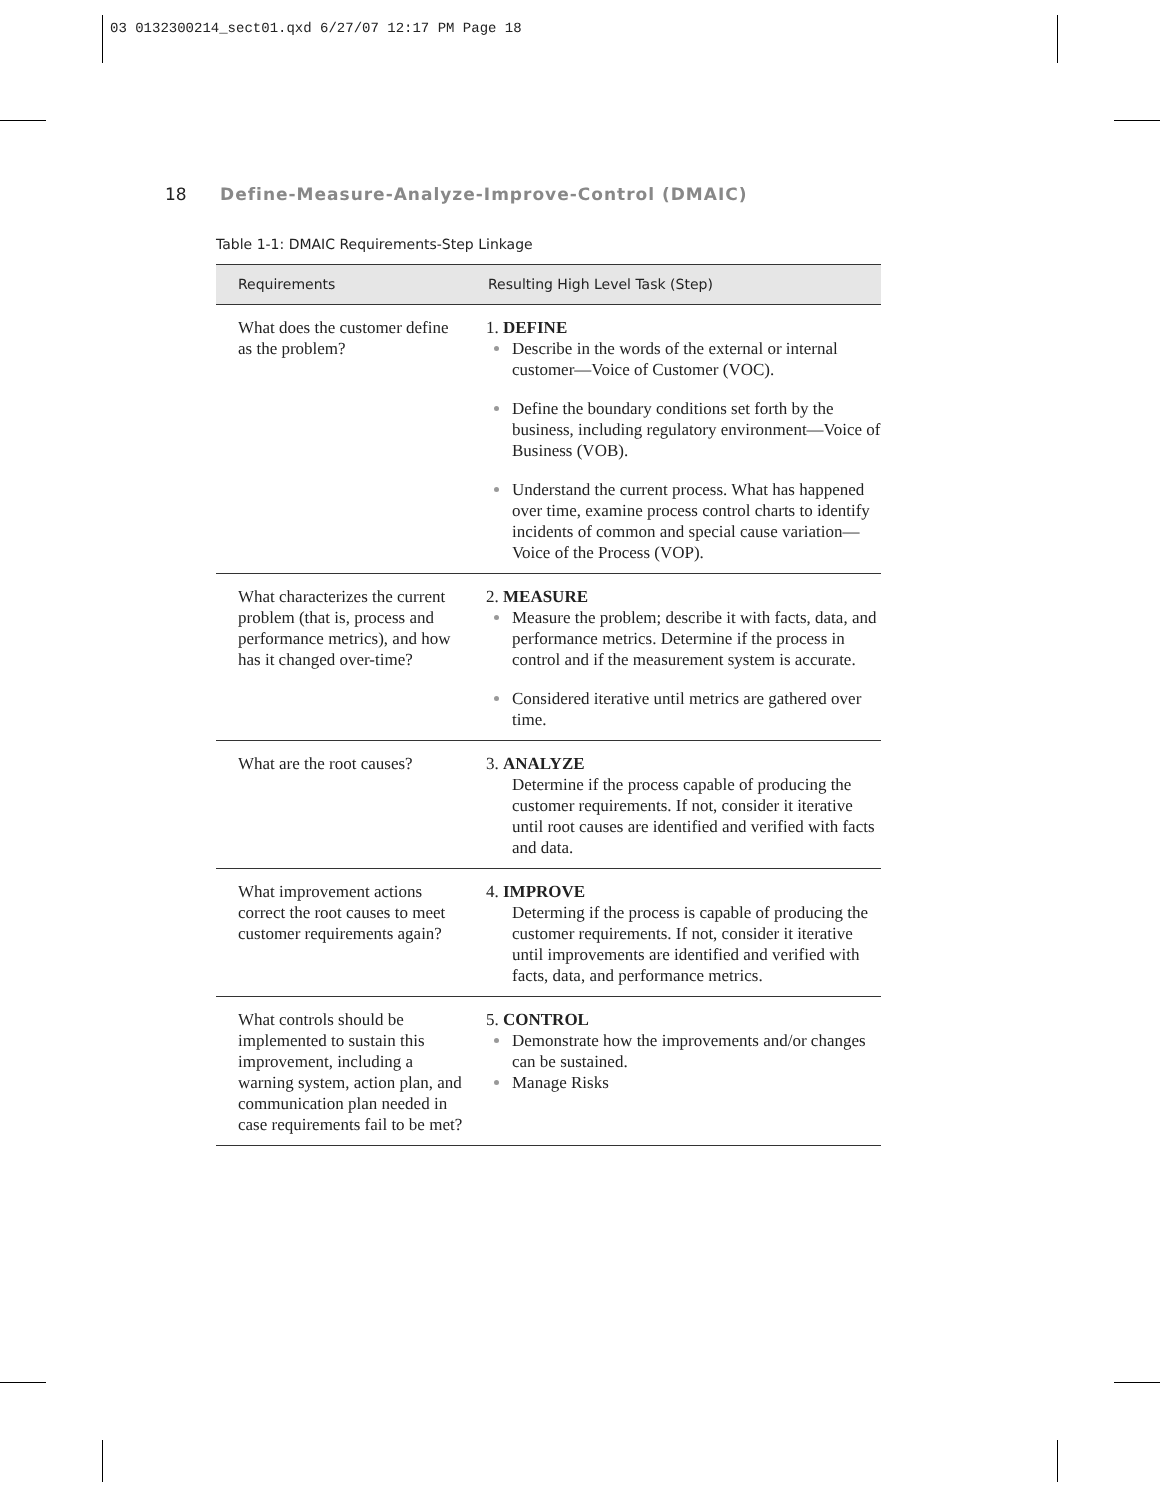03 0132300214_sect01.qxd 6/27/07 12:17 PM Page 18
18 Define-Measure-Analyze-Improve-Control (DMAIC)
Table 1-1: DMAIC Requirements-Step Linkage
| Requirements | Resulting High Level Task (Step) |
| --- | --- |
| What does the customer define as the problem? | 1. DEFINE Describe in the words of the external or internal customer—Voice of Customer (VOC). Define the boundary conditions set forth by the business, including regulatory environment—Voice of Business (VOB). Understand the current process. What has happened over time, examine process control charts to identify incidents of common and special cause variation—Voice of the Process (VOP). |
| What characterizes the current problem (that is, process and performance metrics), and how has it changed over-time? | 2. MEASURE Measure the problem; describe it with facts, data, and performance metrics. Determine if the process in control and if the measurement system is accurate. Considered iterative until metrics are gathered over time. |
| What are the root causes? | 3. ANALYZE Determine if the process capable of producing the customer requirements. If not, consider it iterative until root causes are identified and verified with facts and data. |
| What improvement actions correct the root causes to meet customer requirements again? | 4. IMPROVE Determing if the process is capable of producing the customer requirements. If not, consider it iterative until improvements are identified and verified with facts, data, and performance metrics. |
| What controls should be implemented to sustain this improvement, including a warning system, action plan, and communication plan needed in case requirements fail to be met? | 5. CONTROL Demonstrate how the improvements and/or changes can be sustained. Manage Risks |